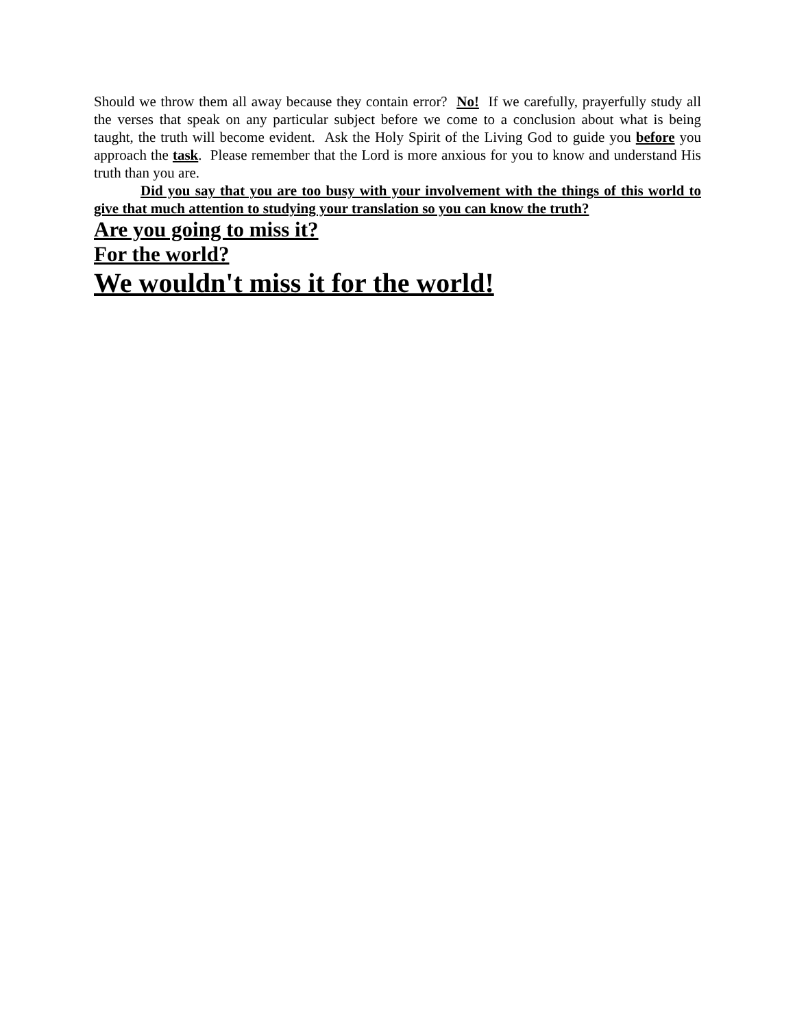Should we throw them all away because they contain error? No! If we carefully, prayerfully study all the verses that speak on any particular subject before we come to a conclusion about what is being taught, the truth will become evident. Ask the Holy Spirit of the Living God to guide you before you approach the task. Please remember that the Lord is more anxious for you to know and understand His truth than you are.
Did you say that you are too busy with your involvement with the things of this world to give that much attention to studying your translation so you can know the truth?
Are you going to miss it?
For the world?
We wouldn't miss it for the world!